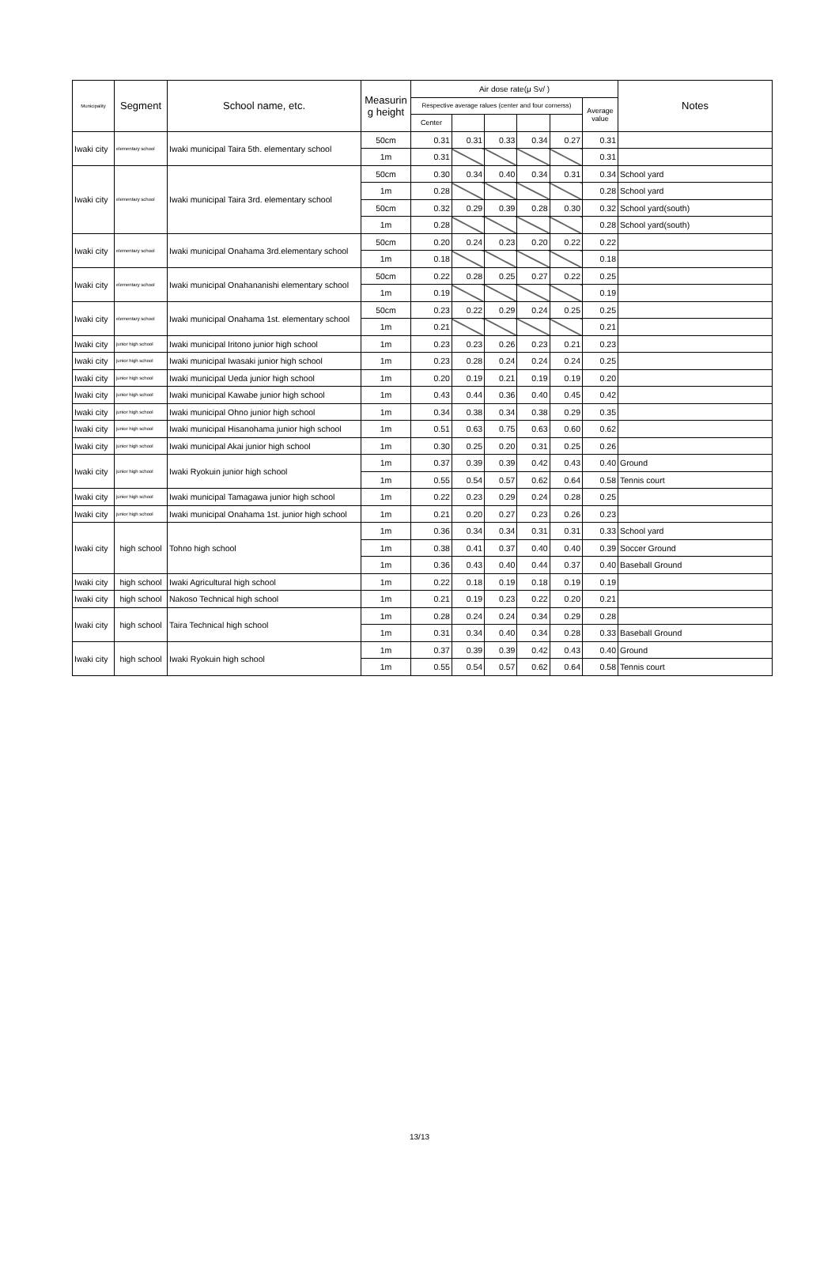| Municipality | Segment | School name, etc. | Measurin g height | Air dose rate(μ Sv/ ) | | | | | | Notes |
| --- | --- | --- | --- | --- | --- | --- | --- | --- | --- | --- |
| | | | | Respective average ralues (center and four cornerss) | | | | | Average value | |
| | | | | Center | | | | | | |
| Iwaki city | elementary school | Iwaki municipal Taira 5th. elementary school | 50cm | 0.31 | 0.31 | 0.33 | 0.34 | 0.27 | 0.31 | |
| | | | 1m | 0.31 | | | | | 0.31 | |
| Iwaki city | elementary school | Iwaki municipal Taira 3rd. elementary school | 50cm | 0.30 | 0.34 | 0.40 | 0.34 | 0.31 | 0.34 | School yard |
| | | | 1m | 0.28 | | | | | 0.28 | School yard |
| | | | 50cm | 0.32 | 0.29 | 0.39 | 0.28 | 0.30 | 0.32 | School yard(south) |
| | | | 1m | 0.28 | | | | | 0.28 | School yard(south) |
| Iwaki city | elementary school | Iwaki municipal Onahama 3rd.elementary school | 50cm | 0.20 | 0.24 | 0.23 | 0.20 | 0.22 | 0.22 | |
| | | | 1m | 0.18 | | | | | 0.18 | |
| Iwaki city | elementary school | Iwaki municipal Onahananishi elementary school | 50cm | 0.22 | 0.28 | 0.25 | 0.27 | 0.22 | 0.25 | |
| | | | 1m | 0.19 | | | | | 0.19 | |
| Iwaki city | elementary school | Iwaki municipal Onahama 1st. elementary school | 50cm | 0.23 | 0.22 | 0.29 | 0.24 | 0.25 | 0.25 | |
| | | | 1m | 0.21 | | | | | 0.21 | |
| Iwaki city | junior high school | Iwaki municipal Iritono junior high school | 1m | 0.23 | 0.23 | 0.26 | 0.23 | 0.21 | 0.23 | |
| Iwaki city | junior high school | Iwaki municipal Iwasaki junior high school | 1m | 0.23 | 0.28 | 0.24 | 0.24 | 0.24 | 0.25 | |
| Iwaki city | junior high school | Iwaki municipal Ueda junior high school | 1m | 0.20 | 0.19 | 0.21 | 0.19 | 0.19 | 0.20 | |
| Iwaki city | junior high school | Iwaki municipal Kawabe junior high school | 1m | 0.43 | 0.44 | 0.36 | 0.40 | 0.45 | 0.42 | |
| Iwaki city | junior high school | Iwaki municipal Ohno junior high school | 1m | 0.34 | 0.38 | 0.34 | 0.38 | 0.29 | 0.35 | |
| Iwaki city | junior high school | Iwaki municipal Hisanohama junior high school | 1m | 0.51 | 0.63 | 0.75 | 0.63 | 0.60 | 0.62 | |
| Iwaki city | junior high school | Iwaki municipal Akai junior high school | 1m | 0.30 | 0.25 | 0.20 | 0.31 | 0.25 | 0.26 | |
| Iwaki city | junior high school | Iwaki Ryokuin junior high school | 1m | 0.37 | 0.39 | 0.39 | 0.42 | 0.43 | 0.40 | Ground |
| | | | 1m | 0.55 | 0.54 | 0.57 | 0.62 | 0.64 | 0.58 | Tennis court |
| Iwaki city | junior high school | Iwaki municipal Tamagawa junior high school | 1m | 0.22 | 0.23 | 0.29 | 0.24 | 0.28 | 0.25 | |
| Iwaki city | junior high school | Iwaki municipal Onahama 1st. junior high school | 1m | 0.21 | 0.20 | 0.27 | 0.23 | 0.26 | 0.23 | |
| Iwaki city | high school | Tohno high school | 1m | 0.36 | 0.34 | 0.34 | 0.31 | 0.31 | 0.33 | School yard |
| | | | 1m | 0.38 | 0.41 | 0.37 | 0.40 | 0.40 | 0.39 | Soccer Ground |
| | | | 1m | 0.36 | 0.43 | 0.40 | 0.44 | 0.37 | 0.40 | Baseball Ground |
| Iwaki city | high school | Iwaki Agricultural high school | 1m | 0.22 | 0.18 | 0.19 | 0.18 | 0.19 | 0.19 | |
| Iwaki city | high school | Nakoso Technical high school | 1m | 0.21 | 0.19 | 0.23 | 0.22 | 0.20 | 0.21 | |
| Iwaki city | high school | Taira Technical high school | 1m | 0.28 | 0.24 | 0.24 | 0.34 | 0.29 | 0.28 | |
| | | | 1m | 0.31 | 0.34 | 0.40 | 0.34 | 0.28 | 0.33 | Baseball Ground |
| Iwaki city | high school | Iwaki Ryokuin high school | 1m | 0.37 | 0.39 | 0.39 | 0.42 | 0.43 | 0.40 | Ground |
| | | | 1m | 0.55 | 0.54 | 0.57 | 0.62 | 0.64 | 0.58 | Tennis court |
13/13